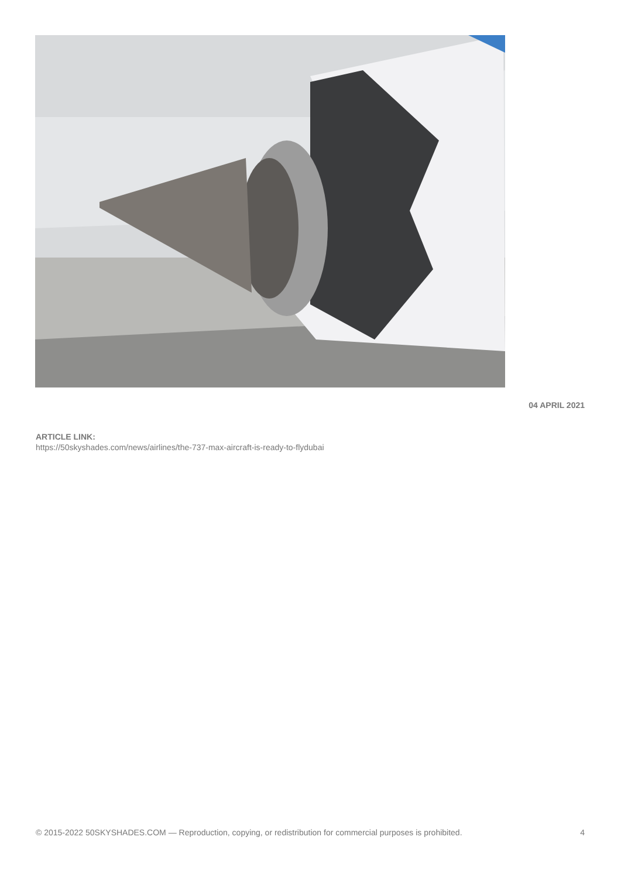04 APRIL 2021
ARTICLE LINK:
https://50skyshades.com/news/airlines/the-737-max-aircraft-is-ready-to-flydubai
© 2015-2022 50SKYSHADES.COM — Reproduction, copying, or redistribution for commercial purposes is prohibited. 4